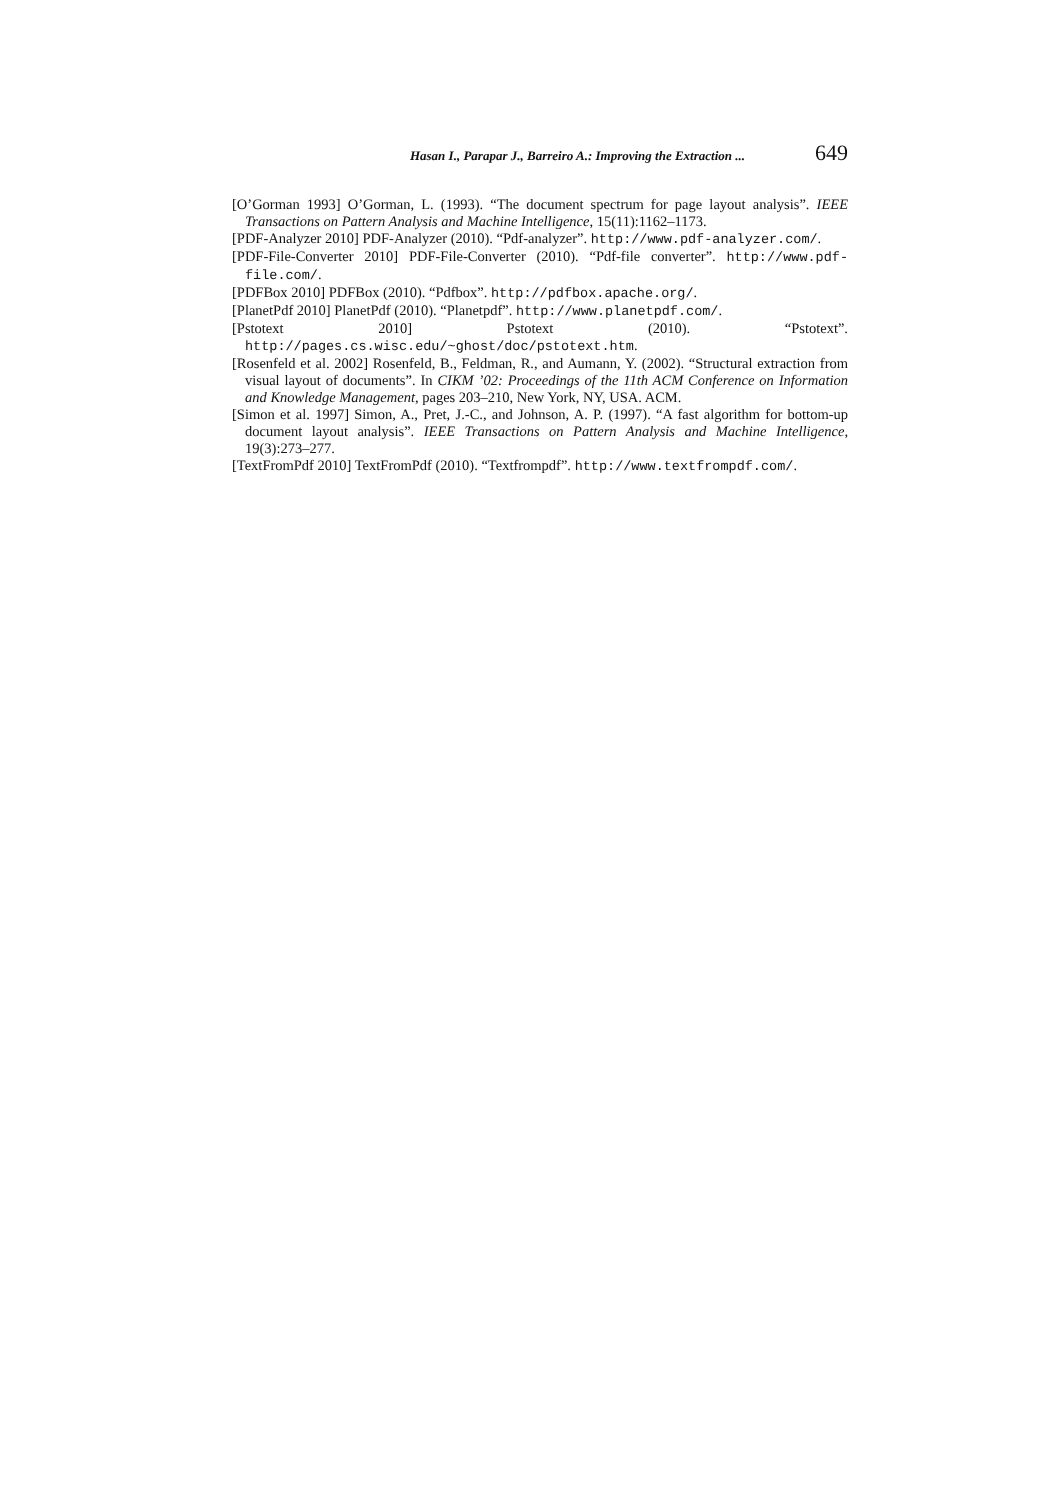Hasan I., Parapar J., Barreiro A.: Improving the Extraction ... 649
[O’Gorman 1993] O’Gorman, L. (1993). “The document spectrum for page layout analysis”. IEEE Transactions on Pattern Analysis and Machine Intelligence, 15(11):1162–1173.
[PDF-Analyzer 2010] PDF-Analyzer (2010). “Pdf-analyzer”. http://www.pdf-analyzer.com/.
[PDF-File-Converter 2010] PDF-File-Converter (2010). “Pdf-file converter”. http://www.pdf-file.com/.
[PDFBox 2010] PDFBox (2010). “Pdfbox”. http://pdfbox.apache.org/.
[PlanetPdf 2010] PlanetPdf (2010). “Planetpdf”. http://www.planetpdf.com/.
[Pstotext 2010] Pstotext (2010). “Pstotext”. http://pages.cs.wisc.edu/~ghost/doc/pstotext.htm.
[Rosenfeld et al. 2002] Rosenfeld, B., Feldman, R., and Aumann, Y. (2002). “Structural extraction from visual layout of documents”. In CIKM ’02: Proceedings of the 11th ACM Conference on Information and Knowledge Management, pages 203–210, New York, NY, USA. ACM.
[Simon et al. 1997] Simon, A., Pret, J.-C., and Johnson, A. P. (1997). “A fast algorithm for bottom-up document layout analysis”. IEEE Transactions on Pattern Analysis and Machine Intelligence, 19(3):273–277.
[TextFromPdf 2010] TextFromPdf (2010). “Textfrompdf”. http://www.textfrompdf.com/.